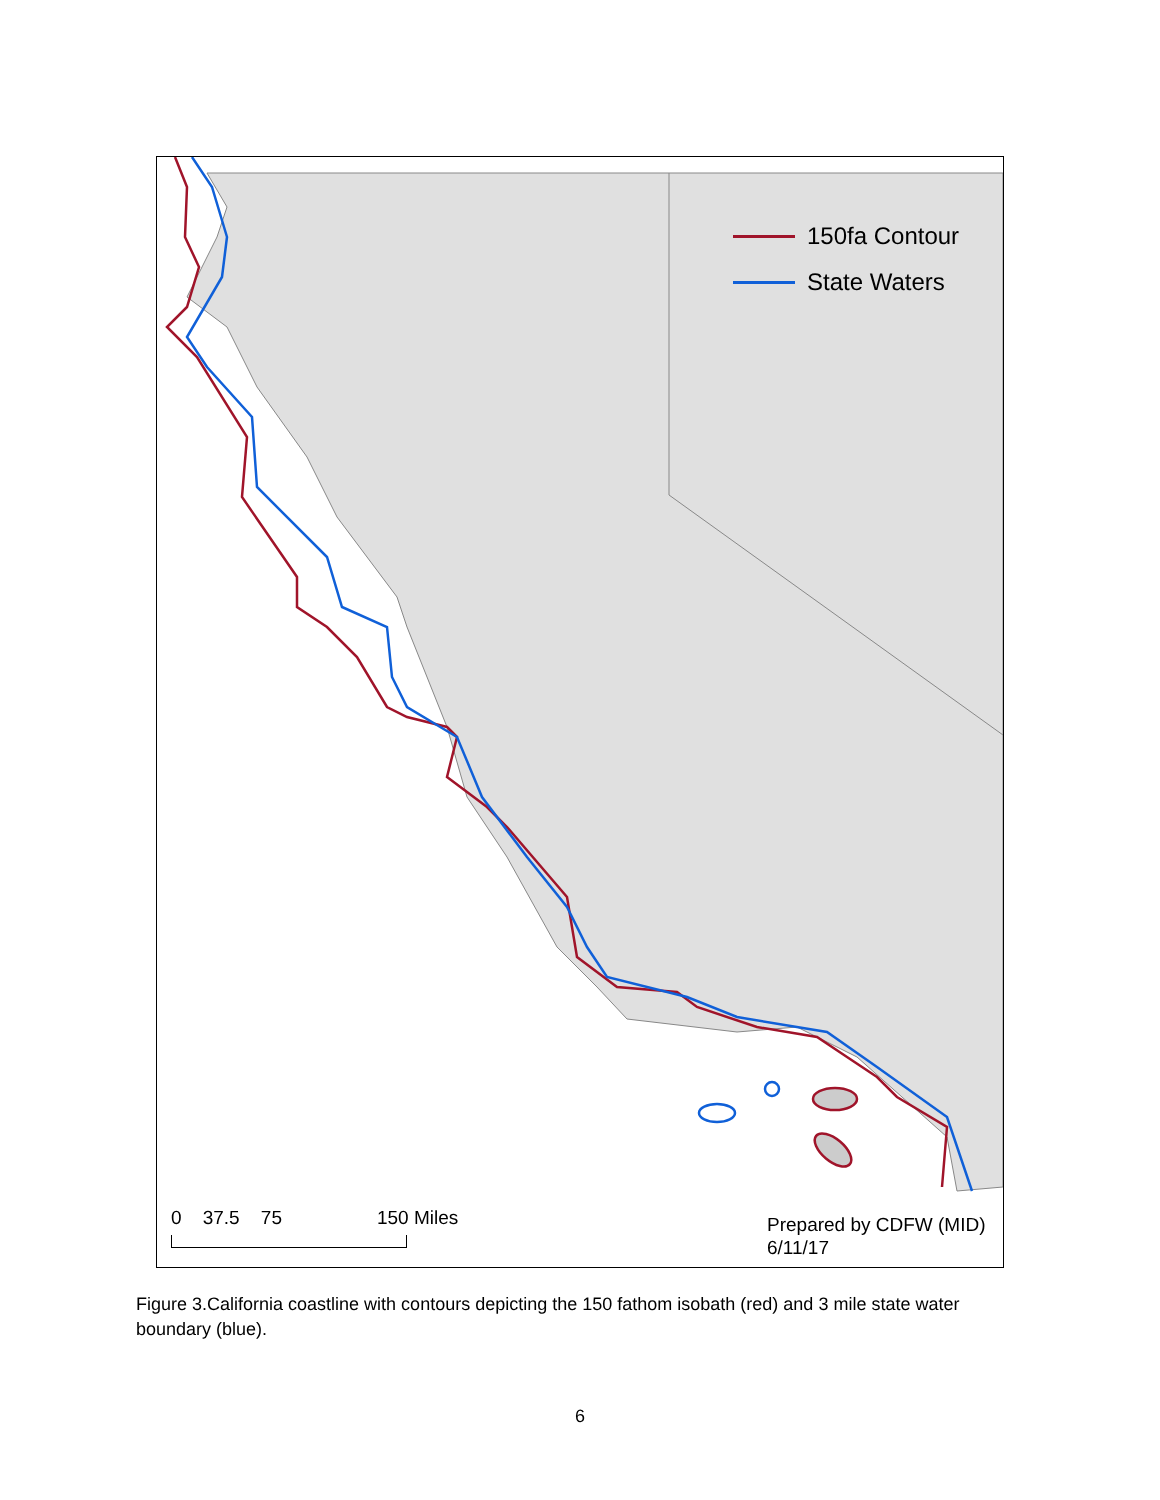150fa Contour
State Waters
0 37.5 75 150 Miles
Prepared by CDFW (MID)
6/11/17
Figure 3.California coastline with contours depicting the 150 fathom isobath (red) and 3 mile state water boundary (blue).
6